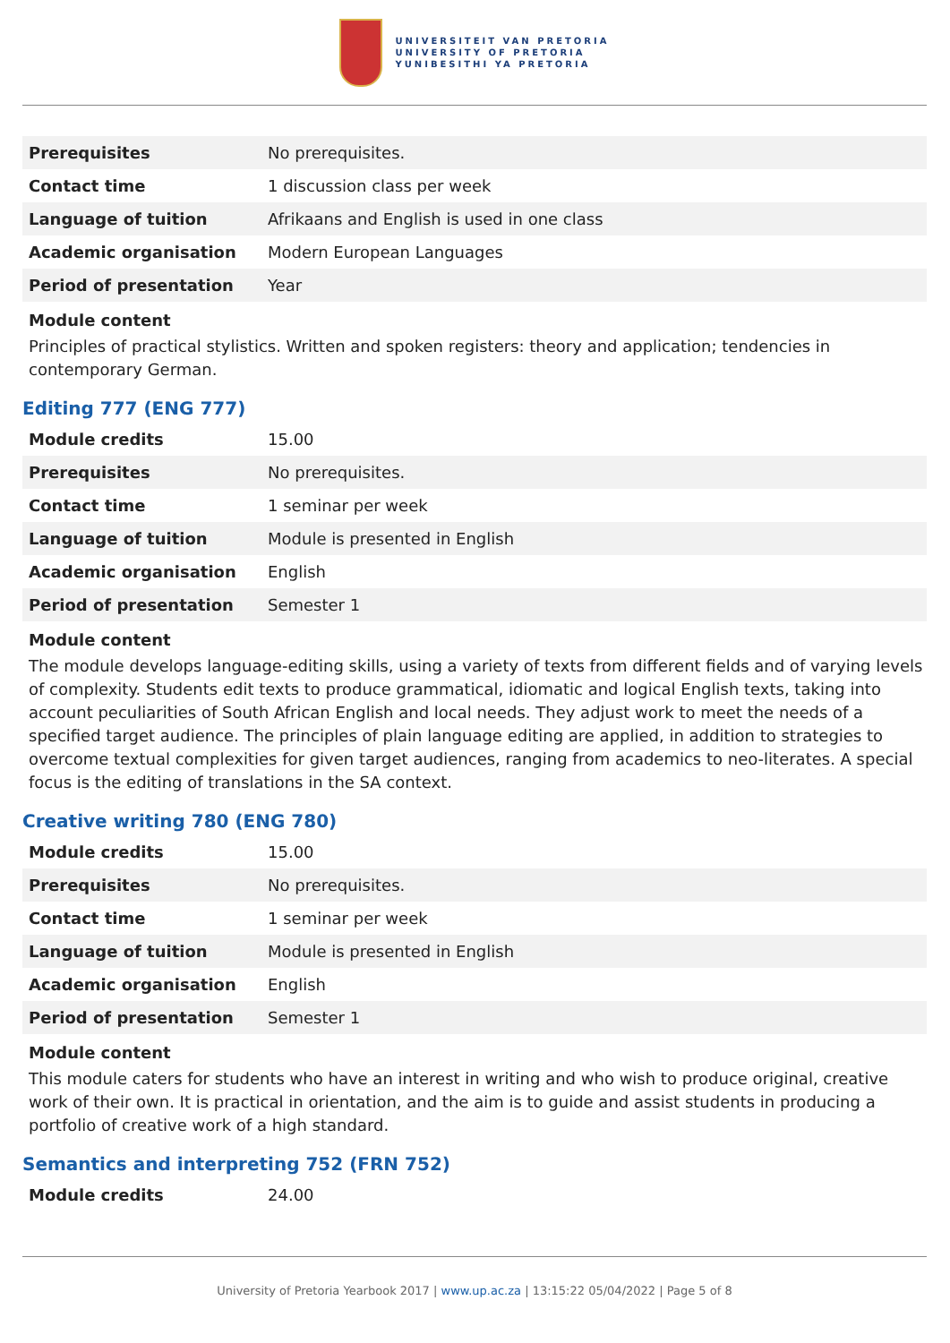UNIVERSITEIT VAN PRETORIA
UNIVERSITY OF PRETORIA
YUNIBESITHI YA PRETORIA
| Prerequisites | No prerequisites. |
| Contact time | 1 discussion class per week |
| Language of tuition | Afrikaans and English is used in one class |
| Academic organisation | Modern European Languages |
| Period of presentation | Year |
Module content
Principles of practical stylistics. Written and spoken registers: theory and application; tendencies in contemporary German.
Editing 777 (ENG 777)
| Module credits | 15.00 |
| Prerequisites | No prerequisites. |
| Contact time | 1 seminar per week |
| Language of tuition | Module is presented in English |
| Academic organisation | English |
| Period of presentation | Semester 1 |
Module content
The module develops language-editing skills, using a variety of texts from different fields and of varying levels of complexity. Students edit texts to produce grammatical, idiomatic and logical English texts, taking into account peculiarities of South African English and local needs. They adjust work to meet the needs of a specified target audience. The principles of plain language editing are applied, in addition to strategies to overcome textual complexities for given target audiences, ranging from academics to neo-literates. A special focus is the editing of translations in the SA context.
Creative writing 780 (ENG 780)
| Module credits | 15.00 |
| Prerequisites | No prerequisites. |
| Contact time | 1 seminar per week |
| Language of tuition | Module is presented in English |
| Academic organisation | English |
| Period of presentation | Semester 1 |
Module content
This module caters for students who have an interest in writing and who wish to produce original, creative work of their own. It is practical in orientation, and the aim is to guide and assist students in producing a portfolio of creative work of a high standard.
Semantics and interpreting 752 (FRN 752)
| Module credits | 24.00 |
University of Pretoria Yearbook 2017 | www.up.ac.za | 13:15:22 05/04/2022 | Page 5 of 8